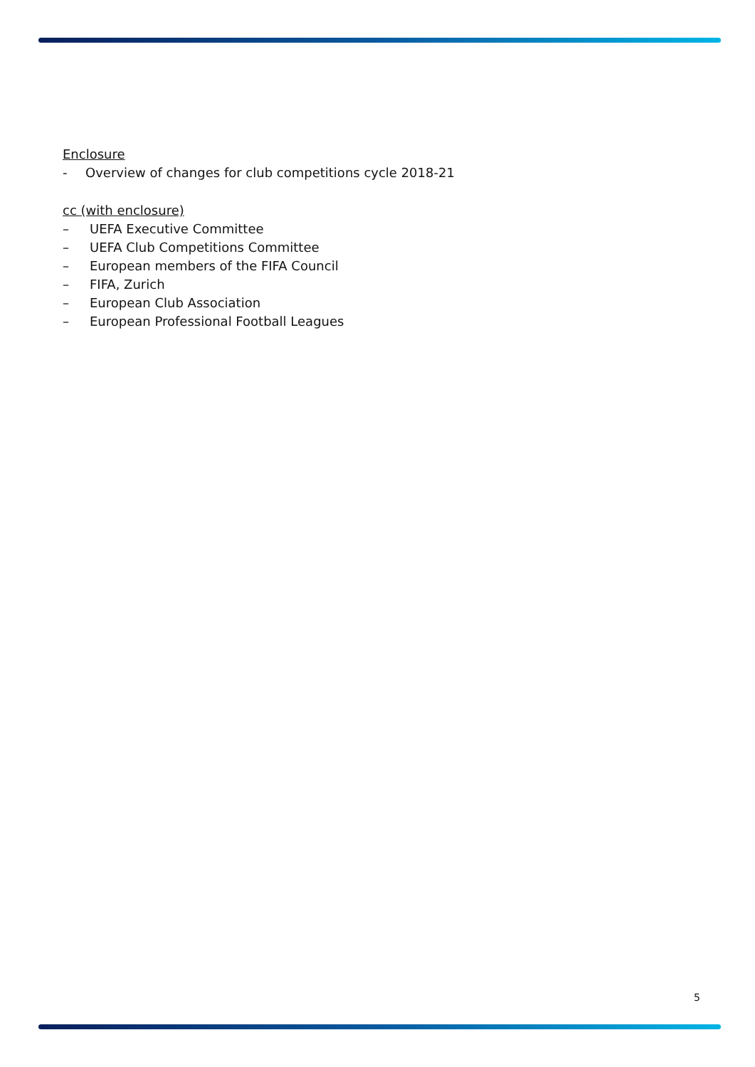Enclosure
- Overview of changes for club competitions cycle 2018-21
cc (with enclosure)
– UEFA Executive Committee
– UEFA Club Competitions Committee
– European members of the FIFA Council
– FIFA, Zurich
– European Club Association
– European Professional Football Leagues
5